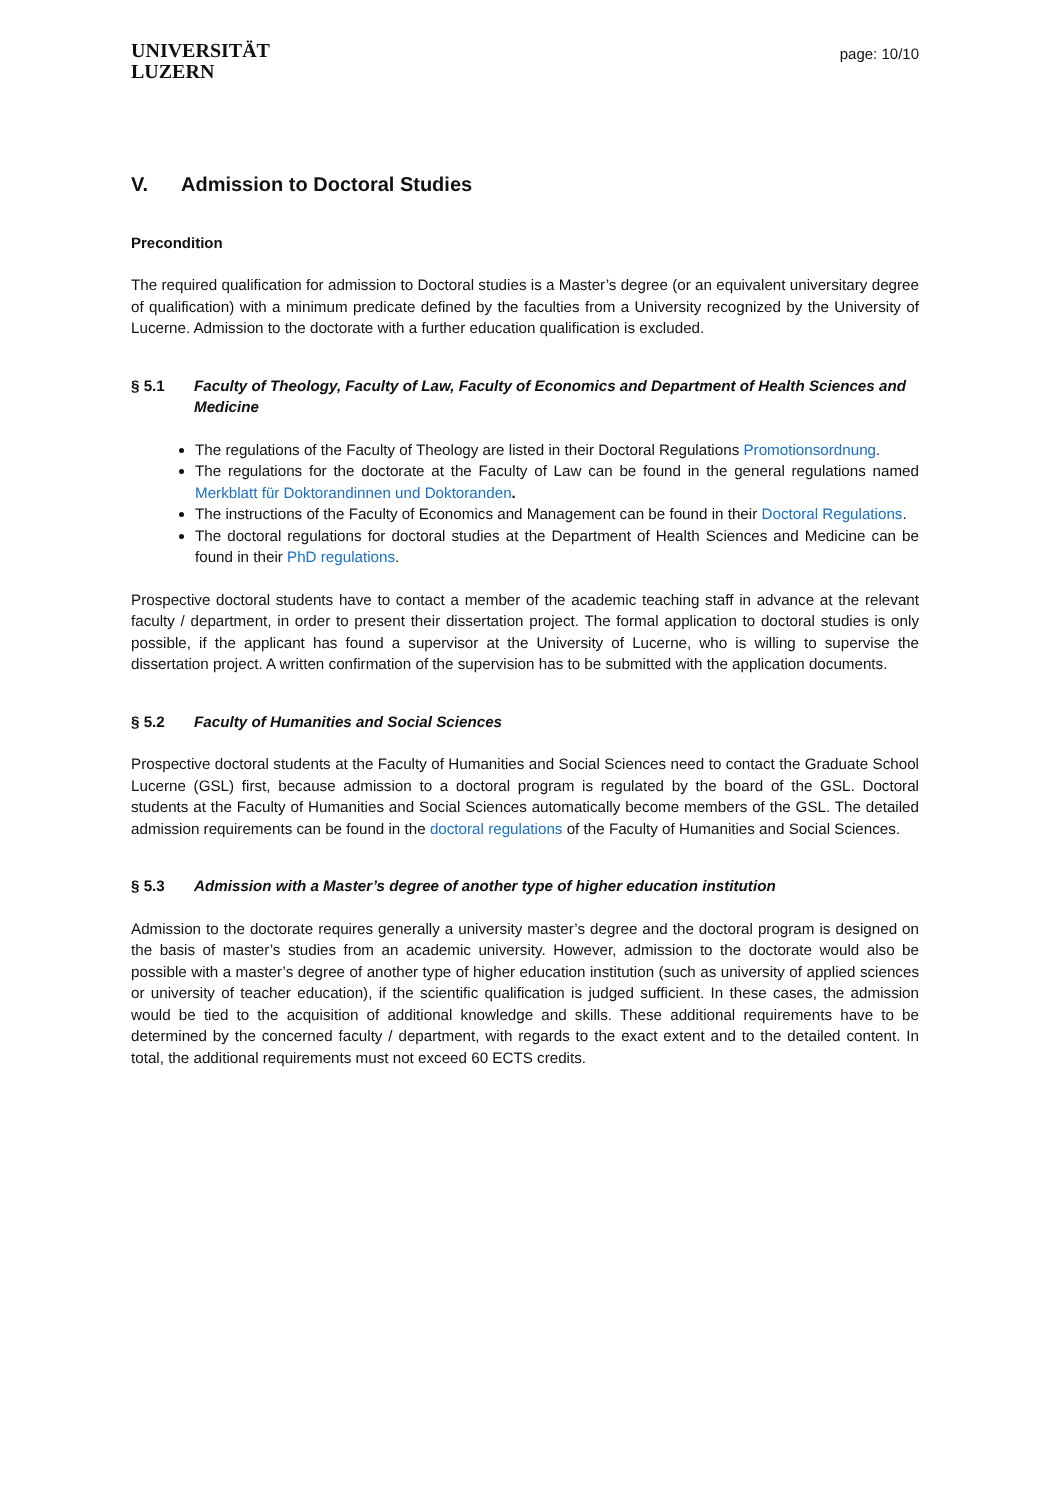UNIVERSITÄT
LUZERN
page: 10/10
V. Admission to Doctoral Studies
Precondition
The required qualification for admission to Doctoral studies is a Master’s degree (or an equivalent universitary degree of qualification) with a minimum predicate defined by the faculties from a University recognized by the University of Lucerne. Admission to the doctorate with a further education qualification is excluded.
§ 5.1 Faculty of Theology, Faculty of Law, Faculty of Economics and Department of Health Sciences and Medicine
The regulations of the Faculty of Theology are listed in their Doctoral Regulations Promotionsordnung.
The regulations for the doctorate at the Faculty of Law can be found in the general regulations named Merkblatt für Doktorandinnen und Doktoranden.
The instructions of the Faculty of Economics and Management can be found in their Doctoral Regulations.
The doctoral regulations for doctoral studies at the Department of Health Sciences and Medicine can be found in their PhD regulations.
Prospective doctoral students have to contact a member of the academic teaching staff in advance at the relevant faculty / department, in order to present their dissertation project. The formal application to doctoral studies is only possible, if the applicant has found a supervisor at the University of Lucerne, who is willing to supervise the dissertation project. A written confirmation of the supervision has to be submitted with the application documents.
§ 5.2 Faculty of Humanities and Social Sciences
Prospective doctoral students at the Faculty of Humanities and Social Sciences need to contact the Graduate School Lucerne (GSL) first, because admission to a doctoral program is regulated by the board of the GSL. Doctoral students at the Faculty of Humanities and Social Sciences automatically become members of the GSL. The detailed admission requirements can be found in the doctoral regulations of the Faculty of Humanities and Social Sciences.
§ 5.3 Admission with a Master’s degree of another type of higher education institution
Admission to the doctorate requires generally a university master’s degree and the doctoral program is designed on the basis of master’s studies from an academic university. However, admission to the doctorate would also be possible with a master’s degree of another type of higher education institution (such as university of applied sciences or university of teacher education), if the scientific qualification is judged sufficient. In these cases, the admission would be tied to the acquisition of additional knowledge and skills. These additional requirements have to be determined by the concerned faculty / department, with regards to the exact extent and to the detailed content. In total, the additional requirements must not exceed 60 ECTS credits.